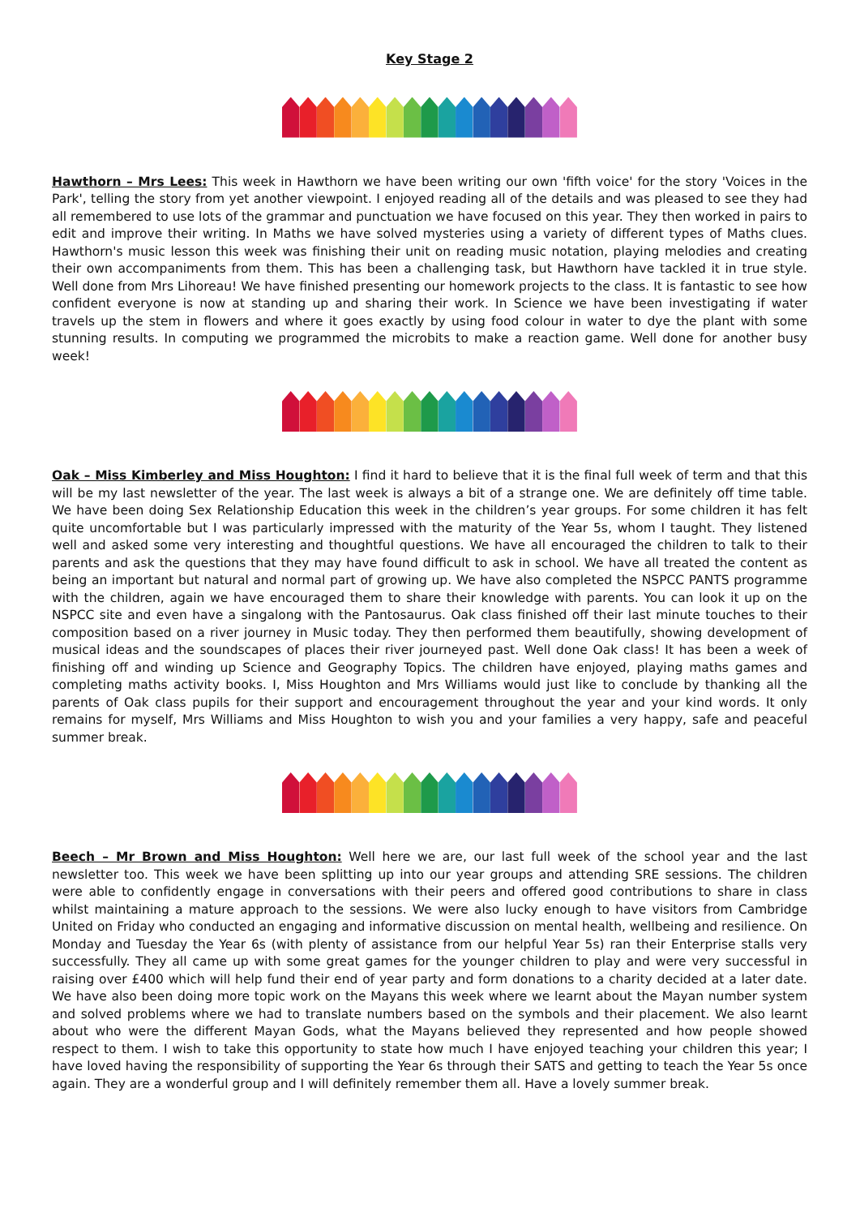Key Stage 2
Hawthorn – Mrs Lees: This week in Hawthorn we have been writing our own 'fifth voice' for the story 'Voices in the Park', telling the story from yet another viewpoint. I enjoyed reading all of the details and was pleased to see they had all remembered to use lots of the grammar and punctuation we have focused on this year. They then worked in pairs to edit and improve their writing. In Maths we have solved mysteries using a variety of different types of Maths clues. Hawthorn's music lesson this week was finishing their unit on reading music notation, playing melodies and creating their own accompaniments from them. This has been a challenging task, but Hawthorn have tackled it in true style. Well done from Mrs Lihoreau! We have finished presenting our homework projects to the class. It is fantastic to see how confident everyone is now at standing up and sharing their work. In Science we have been investigating if water travels up the stem in flowers and where it goes exactly by using food colour in water to dye the plant with some stunning results. In computing we programmed the microbits to make a reaction game. Well done for another busy week!
Oak – Miss Kimberley and Miss Houghton: I find it hard to believe that it is the final full week of term and that this will be my last newsletter of the year. The last week is always a bit of a strange one. We are definitely off time table. We have been doing Sex Relationship Education this week in the children’s year groups. For some children it has felt quite uncomfortable but I was particularly impressed with the maturity of the Year 5s, whom I taught. They listened well and asked some very interesting and thoughtful questions. We have all encouraged the children to talk to their parents and ask the questions that they may have found difficult to ask in school. We have all treated the content as being an important but natural and normal part of growing up. We have also completed the NSPCC PANTS programme with the children, again we have encouraged them to share their knowledge with parents. You can look it up on the NSPCC site and even have a singalong with the Pantosaurus. Oak class finished off their last minute touches to their composition based on a river journey in Music today. They then performed them beautifully, showing development of musical ideas and the soundscapes of places their river journeyed past. Well done Oak class! It has been a week of finishing off and winding up Science and Geography Topics. The children have enjoyed, playing maths games and completing maths activity books. I, Miss Houghton and Mrs Williams would just like to conclude by thanking all the parents of Oak class pupils for their support and encouragement throughout the year and your kind words. It only remains for myself, Mrs Williams and Miss Houghton to wish you and your families a very happy, safe and peaceful summer break.
Beech – Mr Brown and Miss Houghton: Well here we are, our last full week of the school year and the last newsletter too. This week we have been splitting up into our year groups and attending SRE sessions. The children were able to confidently engage in conversations with their peers and offered good contributions to share in class whilst maintaining a mature approach to the sessions. We were also lucky enough to have visitors from Cambridge United on Friday who conducted an engaging and informative discussion on mental health, wellbeing and resilience. On Monday and Tuesday the Year 6s (with plenty of assistance from our helpful Year 5s) ran their Enterprise stalls very successfully. They all came up with some great games for the younger children to play and were very successful in raising over £400 which will help fund their end of year party and form donations to a charity decided at a later date. We have also been doing more topic work on the Mayans this week where we learnt about the Mayan number system and solved problems where we had to translate numbers based on the symbols and their placement. We also learnt about who were the different Mayan Gods, what the Mayans believed they represented and how people showed respect to them. I wish to take this opportunity to state how much I have enjoyed teaching your children this year; I have loved having the responsibility of supporting the Year 6s through their SATS and getting to teach the Year 5s once again. They are a wonderful group and I will definitely remember them all. Have a lovely summer break.